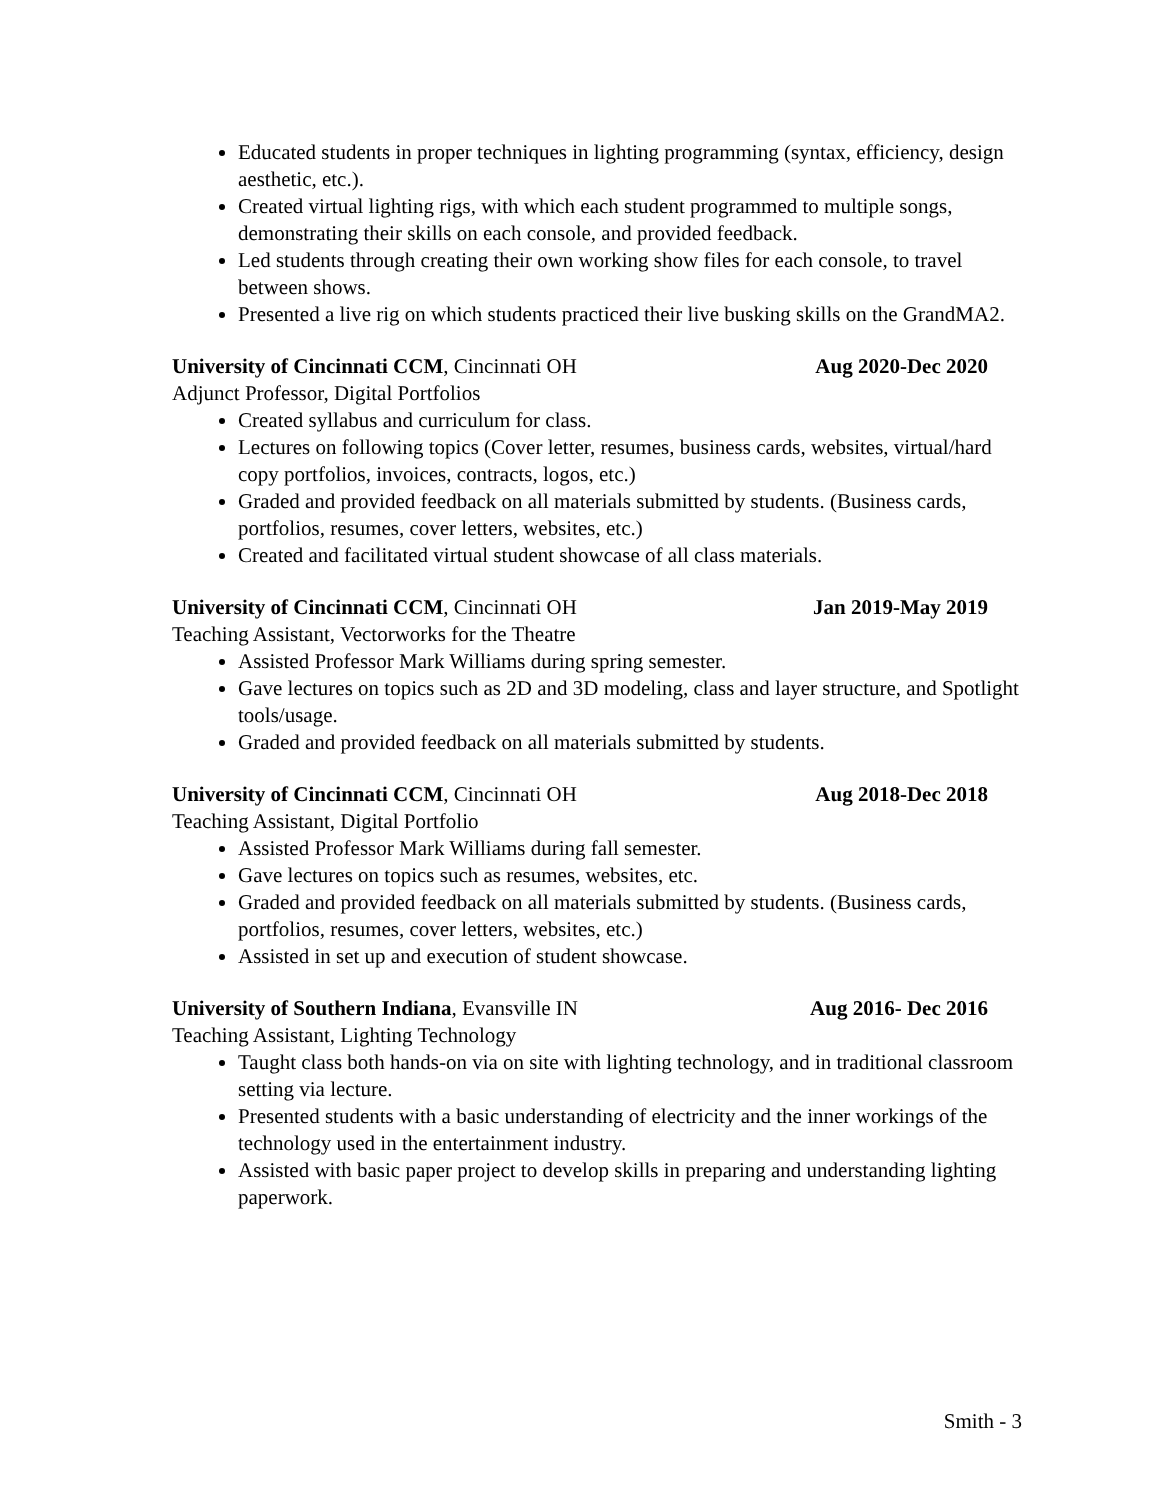Educated students in proper techniques in lighting programming (syntax, efficiency, design aesthetic, etc.).
Created virtual lighting rigs, with which each student programmed to multiple songs, demonstrating their skills on each console, and provided feedback.
Led students through creating their own working show files for each console, to travel between shows.
Presented a live rig on which students practiced their live busking skills on the GrandMA2.
University of Cincinnati CCM, Cincinnati OH Aug 2020-Dec 2020
Adjunct Professor, Digital Portfolios
Created syllabus and curriculum for class.
Lectures on following topics (Cover letter, resumes, business cards, websites, virtual/hard copy portfolios, invoices, contracts, logos, etc.)
Graded and provided feedback on all materials submitted by students. (Business cards, portfolios, resumes, cover letters, websites, etc.)
Created and facilitated virtual student showcase of all class materials.
University of Cincinnati CCM, Cincinnati OH Jan 2019-May 2019
Teaching Assistant, Vectorworks for the Theatre
Assisted Professor Mark Williams during spring semester.
Gave lectures on topics such as 2D and 3D modeling, class and layer structure, and Spotlight tools/usage.
Graded and provided feedback on all materials submitted by students.
University of Cincinnati CCM, Cincinnati OH Aug 2018-Dec 2018
Teaching Assistant, Digital Portfolio
Assisted Professor Mark Williams during fall semester.
Gave lectures on topics such as resumes, websites, etc.
Graded and provided feedback on all materials submitted by students. (Business cards, portfolios, resumes, cover letters, websites, etc.)
Assisted in set up and execution of student showcase.
University of Southern Indiana, Evansville IN Aug 2016- Dec 2016
Teaching Assistant, Lighting Technology
Taught class both hands-on via on site with lighting technology, and in traditional classroom setting via lecture.
Presented students with a basic understanding of electricity and the inner workings of the technology used in the entertainment industry.
Assisted with basic paper project to develop skills in preparing and understanding lighting paperwork.
Smith - 3